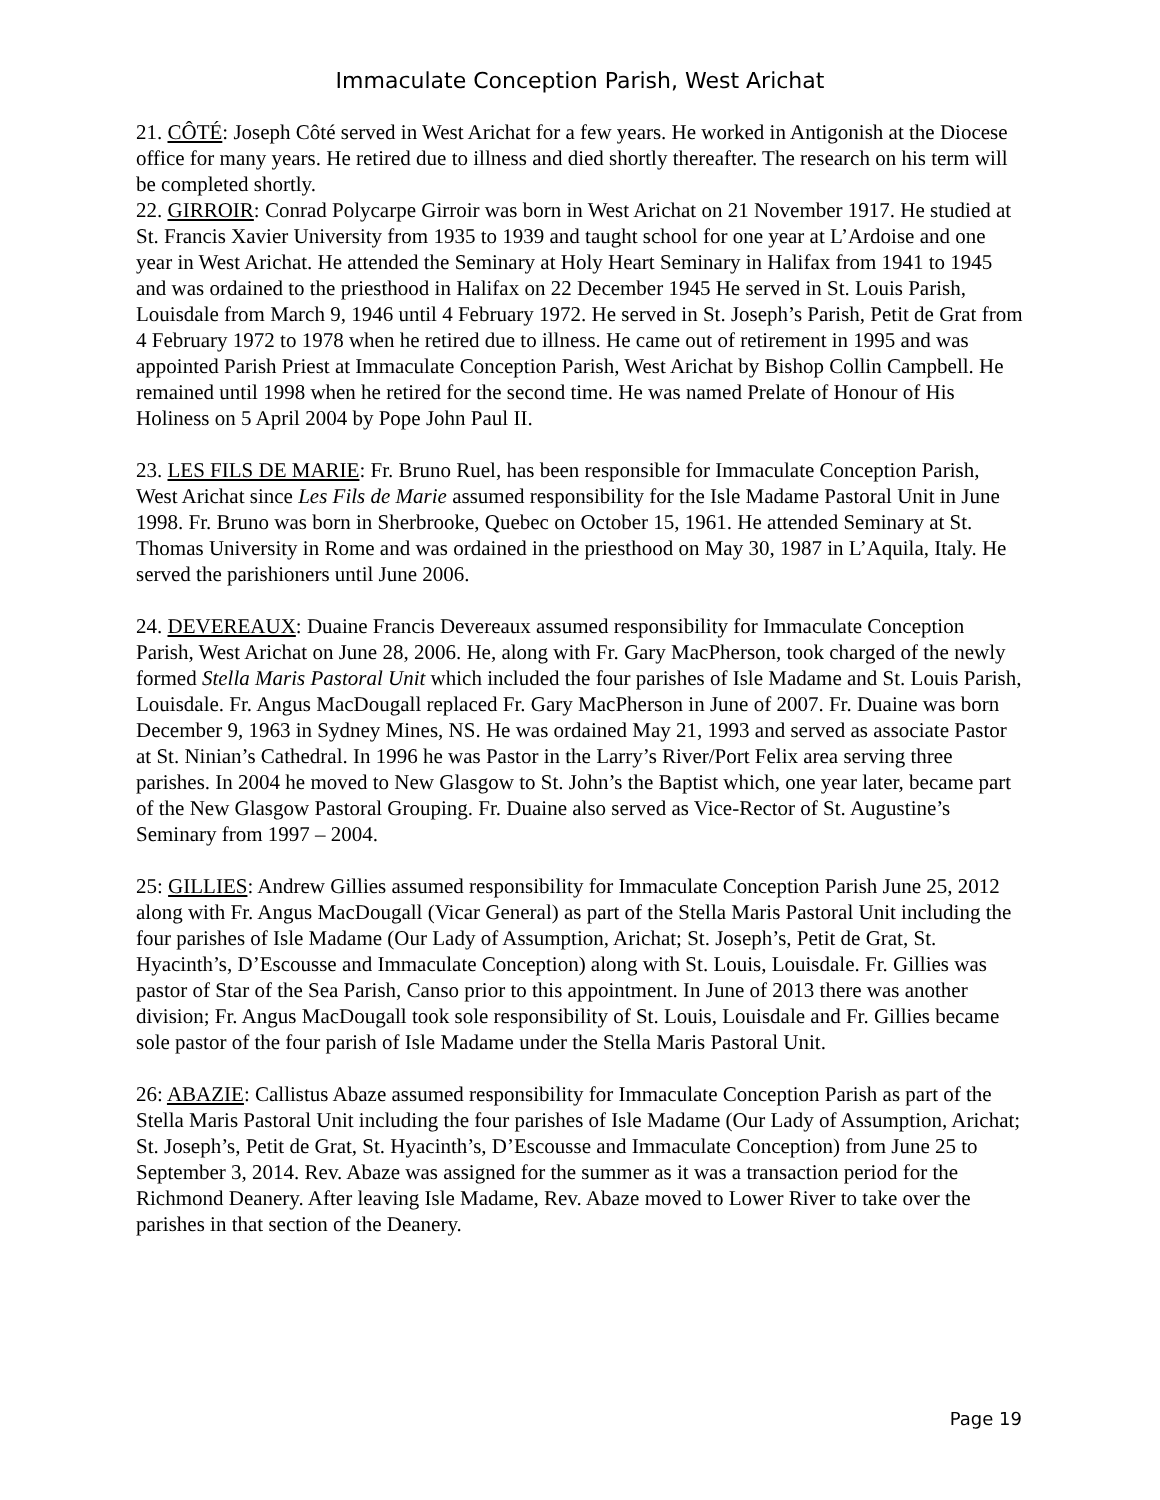Immaculate Conception Parish, West Arichat
21. CÔTÉ: Joseph Côté served in West Arichat for a few years. He worked in Antigonish at the Diocese office for many years. He retired due to illness and died shortly thereafter. The research on his term will be completed shortly.
22. GIRROIR: Conrad Polycarpe Girroir was born in West Arichat on 21 November 1917. He studied at St. Francis Xavier University from 1935 to 1939 and taught school for one year at L’Ardoise and one year in West Arichat. He attended the Seminary at Holy Heart Seminary in Halifax from 1941 to 1945 and was ordained to the priesthood in Halifax on 22 December 1945 He served in St. Louis Parish, Louisdale from March 9, 1946 until 4 February 1972. He served in St. Joseph’s Parish, Petit de Grat from 4 February 1972 to 1978 when he retired due to illness. He came out of retirement in 1995 and was appointed Parish Priest at Immaculate Conception Parish, West Arichat by Bishop Collin Campbell. He remained until 1998 when he retired for the second time. He was named Prelate of Honour of His Holiness on 5 April 2004 by Pope John Paul II.
23. LES FILS DE MARIE: Fr. Bruno Ruel, has been responsible for Immaculate Conception Parish, West Arichat since Les Fils de Marie assumed responsibility for the Isle Madame Pastoral Unit in June 1998. Fr. Bruno was born in Sherbrooke, Quebec on October 15, 1961. He attended Seminary at St. Thomas University in Rome and was ordained in the priesthood on May 30, 1987 in L’Aquila, Italy. He served the parishioners until June 2006.
24. DEVEREAUX: Duaine Francis Devereaux assumed responsibility for Immaculate Conception Parish, West Arichat on June 28, 2006. He, along with Fr. Gary MacPherson, took charged of the newly formed Stella Maris Pastoral Unit which included the four parishes of Isle Madame and St. Louis Parish, Louisdale. Fr. Angus MacDougall replaced Fr. Gary MacPherson in June of 2007. Fr. Duaine was born December 9, 1963 in Sydney Mines, NS. He was ordained May 21, 1993 and served as associate Pastor at St. Ninian’s Cathedral. In 1996 he was Pastor in the Larry’s River/Port Felix area serving three parishes. In 2004 he moved to New Glasgow to St. John’s the Baptist which, one year later, became part of the New Glasgow Pastoral Grouping. Fr. Duaine also served as Vice-Rector of St. Augustine’s Seminary from 1997 – 2004.
25: GILLIES: Andrew Gillies assumed responsibility for Immaculate Conception Parish June 25, 2012 along with Fr. Angus MacDougall (Vicar General) as part of the Stella Maris Pastoral Unit including the four parishes of Isle Madame (Our Lady of Assumption, Arichat; St. Joseph’s, Petit de Grat, St. Hyacinth’s, D’Escousse and Immaculate Conception) along with St. Louis, Louisdale. Fr. Gillies was pastor of Star of the Sea Parish, Canso prior to this appointment. In June of 2013 there was another division; Fr. Angus MacDougall took sole responsibility of St. Louis, Louisdale and Fr. Gillies became sole pastor of the four parish of Isle Madame under the Stella Maris Pastoral Unit.
26: ABAZIE: Callistus Abaze assumed responsibility for Immaculate Conception Parish as part of the Stella Maris Pastoral Unit including the four parishes of Isle Madame (Our Lady of Assumption, Arichat; St. Joseph’s, Petit de Grat, St. Hyacinth’s, D’Escousse and Immaculate Conception) from June 25 to September 3, 2014. Rev. Abaze was assigned for the summer as it was a transaction period for the Richmond Deanery. After leaving Isle Madame, Rev. Abaze moved to Lower River to take over the parishes in that section of the Deanery.
Page 19